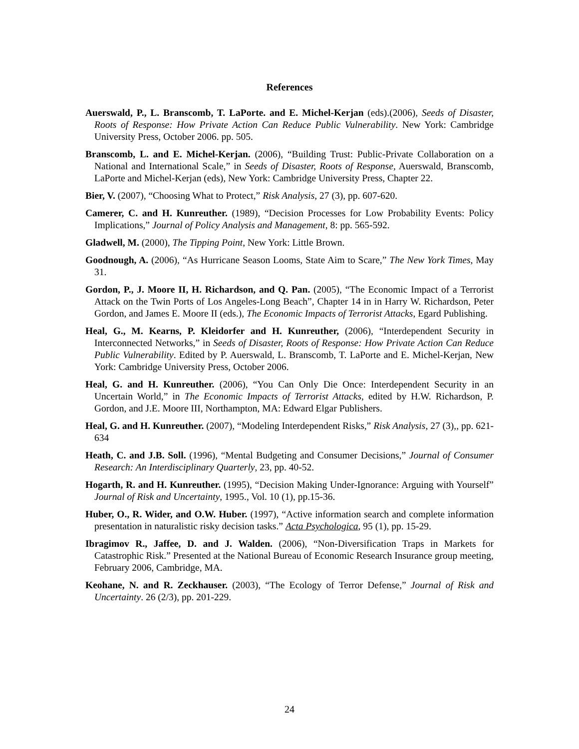References
Auerswald, P., L. Branscomb, T. LaPorte. and E. Michel-Kerjan (eds).(2006), Seeds of Disaster, Roots of Response: How Private Action Can Reduce Public Vulnerability. New York: Cambridge University Press, October 2006. pp. 505.
Branscomb, L. and E. Michel-Kerjan. (2006), “Building Trust: Public-Private Collaboration on a National and International Scale,” in Seeds of Disaster, Roots of Response, Auerswald, Branscomb, LaPorte and Michel-Kerjan (eds), New York: Cambridge University Press, Chapter 22.
Bier, V. (2007), “Choosing What to Protect,” Risk Analysis, 27 (3), pp. 607-620.
Camerer, C. and H. Kunreuther. (1989), “Decision Processes for Low Probability Events: Policy Implications,” Journal of Policy Analysis and Management, 8: pp. 565-592.
Gladwell, M. (2000), The Tipping Point, New York: Little Brown.
Goodnough, A. (2006), “As Hurricane Season Looms, State Aim to Scare,” The New York Times, May 31.
Gordon, P., J. Moore II, H. Richardson, and Q. Pan. (2005), “The Economic Impact of a Terrorist Attack on the Twin Ports of Los Angeles-Long Beach”, Chapter 14 in in Harry W. Richardson, Peter Gordon, and James E. Moore II (eds.), The Economic Impacts of Terrorist Attacks, Egard Publishing.
Heal, G., M. Kearns, P. Kleidorfer and H. Kunreuther, (2006), “Interdependent Security in Interconnected Networks,” in Seeds of Disaster, Roots of Response: How Private Action Can Reduce Public Vulnerability. Edited by P. Auerswald, L. Branscomb, T. LaPorte and E. Michel-Kerjan, New York: Cambridge University Press, October 2006.
Heal, G. and H. Kunreuther. (2006), “You Can Only Die Once: Interdependent Security in an Uncertain World,” in The Economic Impacts of Terrorist Attacks, edited by H.W. Richardson, P. Gordon, and J.E. Moore III, Northampton, MA: Edward Elgar Publishers.
Heal, G. and H. Kunreuther. (2007), “Modeling Interdependent Risks,” Risk Analysis, 27 (3),, pp. 621-634
Heath, C. and J.B. Soll. (1996), “Mental Budgeting and Consumer Decisions,” Journal of Consumer Research: An Interdisciplinary Quarterly, 23, pp. 40-52.
Hogarth, R. and H. Kunreuther. (1995), “Decision Making Under-Ignorance: Arguing with Yourself” Journal of Risk and Uncertainty, 1995., Vol. 10 (1), pp.15-36.
Huber, O., R. Wider, and O.W. Huber. (1997), “Active information search and complete information presentation in naturalistic risky decision tasks.” Acta Psychologica, 95 (1), pp. 15-29.
Ibragimov R., Jaffee, D. and J. Walden. (2006), “Non-Diversification Traps in Markets for Catastrophic Risk.” Presented at the National Bureau of Economic Research Insurance group meeting, February 2006, Cambridge, MA.
Keohane, N. and R. Zeckhauser. (2003), “The Ecology of Terror Defense,” Journal of Risk and Uncertainty. 26 (2/3), pp. 201-229.
24